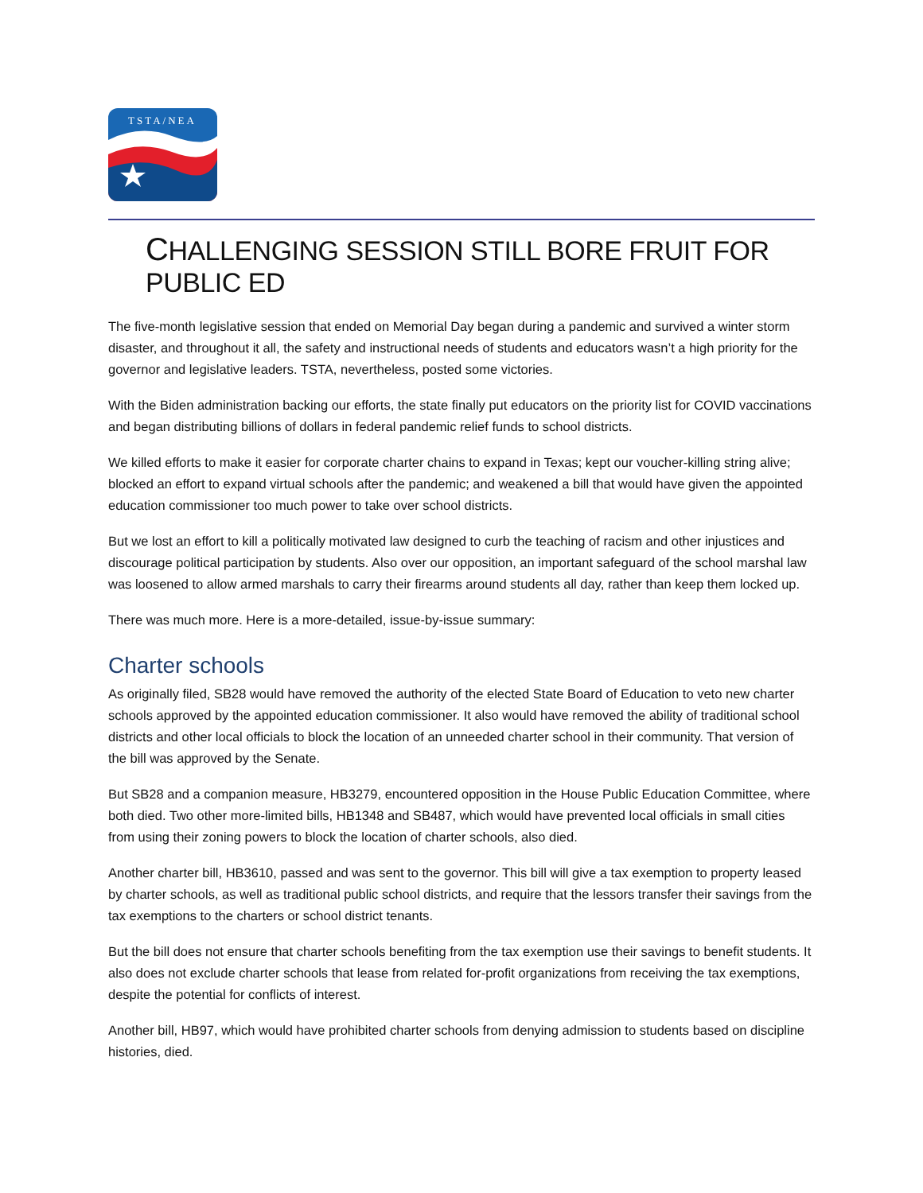TSTA/NEA
CHALLENGING SESSION STILL BORE FRUIT FOR PUBLIC ED
The five-month legislative session that ended on Memorial Day began during a pandemic and survived a winter storm disaster, and throughout it all, the safety and instructional needs of students and educators wasn’t a high priority for the governor and legislative leaders. TSTA, nevertheless, posted some victories.
With the Biden administration backing our efforts, the state finally put educators on the priority list for COVID vaccinations and began distributing billions of dollars in federal pandemic relief funds to school districts.
We killed efforts to make it easier for corporate charter chains to expand in Texas; kept our voucher-killing string alive; blocked an effort to expand virtual schools after the pandemic; and weakened a bill that would have given the appointed education commissioner too much power to take over school districts.
But we lost an effort to kill a politically motivated law designed to curb the teaching of racism and other injustices and discourage political participation by students. Also over our opposition, an important safeguard of the school marshal law was loosened to allow armed marshals to carry their firearms around students all day, rather than keep them locked up.
There was much more. Here is a more-detailed, issue-by-issue summary:
Charter schools
As originally filed, SB28 would have removed the authority of the elected State Board of Education to veto new charter schools approved by the appointed education commissioner. It also would have removed the ability of traditional school districts and other local officials to block the location of an unneeded charter school in their community. That version of the bill was approved by the Senate.
But SB28 and a companion measure, HB3279, encountered opposition in the House Public Education Committee, where both died. Two other more-limited bills, HB1348 and SB487, which would have prevented local officials in small cities from using their zoning powers to block the location of charter schools, also died.
Another charter bill, HB3610, passed and was sent to the governor. This bill will give a tax exemption to property leased by charter schools, as well as traditional public school districts, and require that the lessors transfer their savings from the tax exemptions to the charters or school district tenants.
But the bill does not ensure that charter schools benefiting from the tax exemption use their savings to benefit students. It also does not exclude charter schools that lease from related for-profit organizations from receiving the tax exemptions, despite the potential for conflicts of interest.
Another bill, HB97, which would have prohibited charter schools from denying admission to students based on discipline histories, died.